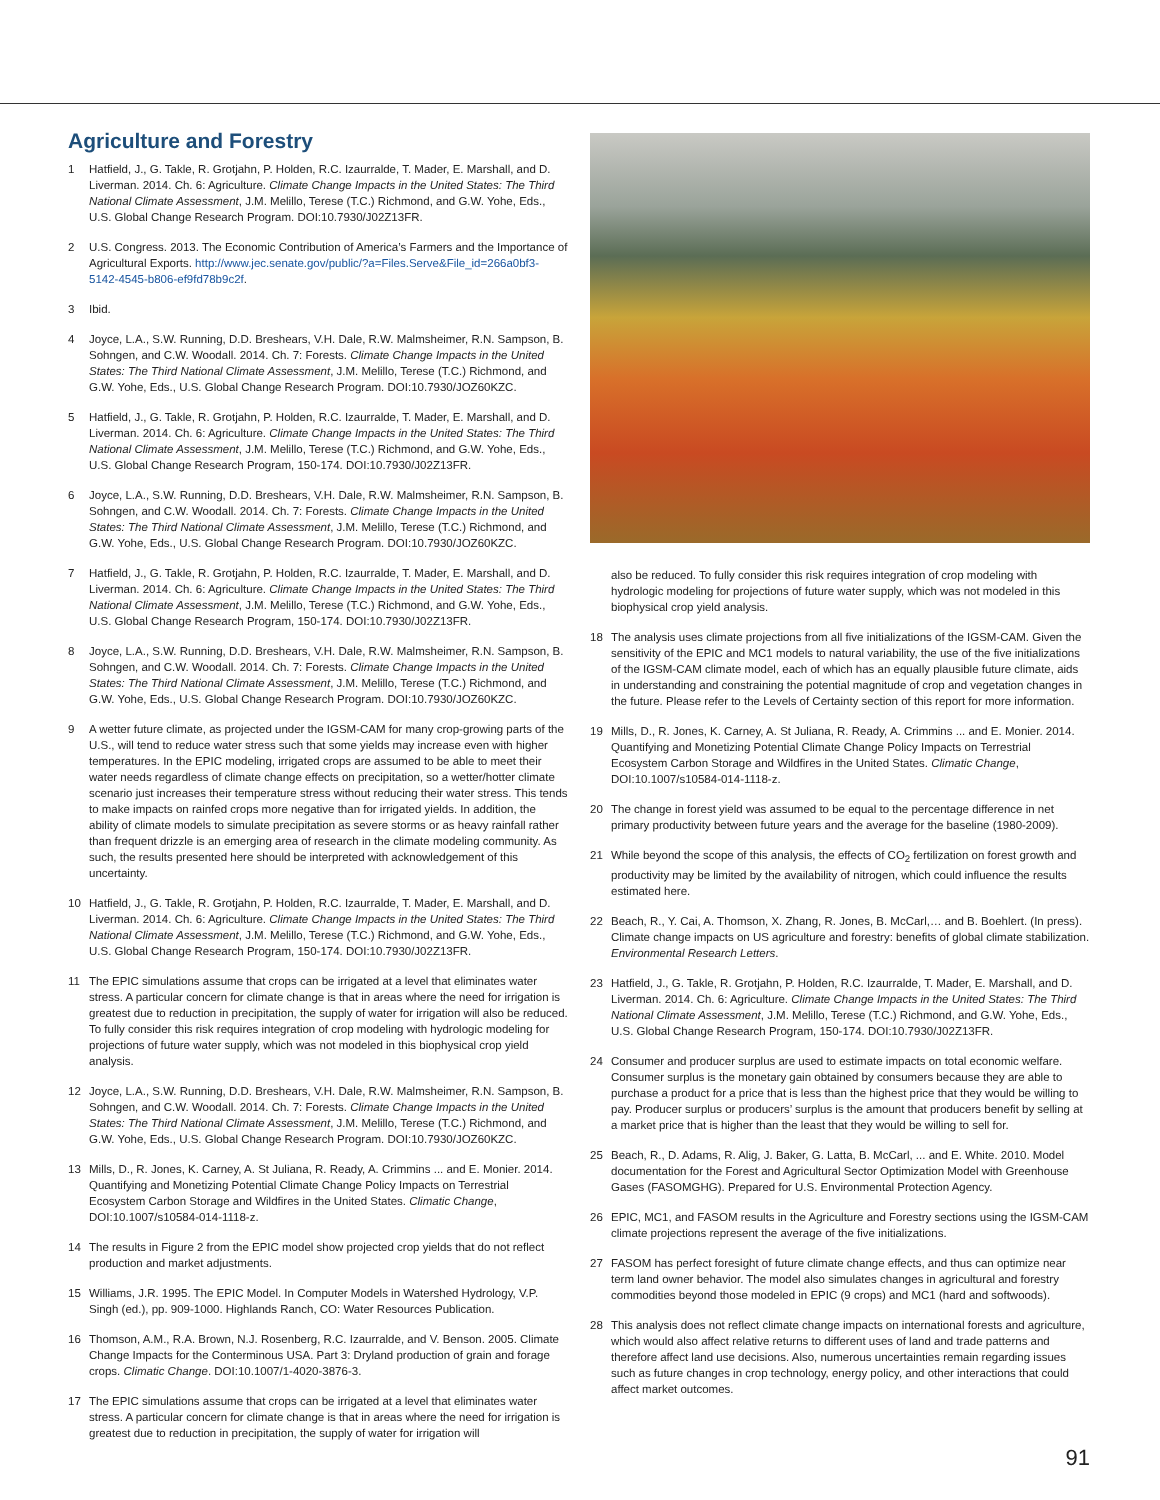Agriculture and Forestry
1 Hatfield, J., G. Takle, R. Grotjahn, P. Holden, R.C. Izaurralde, T. Mader, E. Marshall, and D. Liverman. 2014. Ch. 6: Agriculture. Climate Change Impacts in the United States: The Third National Climate Assessment, J.M. Melillo, Terese (T.C.) Richmond, and G.W. Yohe, Eds., U.S. Global Change Research Program. DOI:10.7930/J02Z13FR.
2 U.S. Congress. 2013. The Economic Contribution of America’s Farmers and the Importance of Agricultural Exports. http://www.jec.senate.gov/public/?a=Files.Serve&File_id=266a0bf3-5142-4545-b806-ef9fd78b9c2f.
3 Ibid.
4 Joyce, L.A., S.W. Running, D.D. Breshears, V.H. Dale, R.W. Malmsheimer, R.N. Sampson, B. Sohngen, and C.W. Woodall. 2014. Ch. 7: Forests. Climate Change Impacts in the United States: The Third National Climate Assessment, J.M. Melillo, Terese (T.C.) Richmond, and G.W. Yohe, Eds., U.S. Global Change Research Program. DOI:10.7930/JOZ60KZC.
5 Hatfield, J., G. Takle, R. Grotjahn, P. Holden, R.C. Izaurralde, T. Mader, E. Marshall, and D. Liverman. 2014. Ch. 6: Agriculture. Climate Change Impacts in the United States: The Third National Climate Assessment, J.M. Melillo, Terese (T.C.) Richmond, and G.W. Yohe, Eds., U.S. Global Change Research Program, 150-174. DOI:10.7930/J02Z13FR.
6 Joyce, L.A., S.W. Running, D.D. Breshears, V.H. Dale, R.W. Malmsheimer, R.N. Sampson, B. Sohngen, and C.W. Woodall. 2014. Ch. 7: Forests. Climate Change Impacts in the United States: The Third National Climate Assessment, J.M. Melillo, Terese (T.C.) Richmond, and G.W. Yohe, Eds., U.S. Global Change Research Program. DOI:10.7930/JOZ60KZC.
7 Hatfield, J., G. Takle, R. Grotjahn, P. Holden, R.C. Izaurralde, T. Mader, E. Marshall, and D. Liverman. 2014. Ch. 6: Agriculture. Climate Change Impacts in the United States: The Third National Climate Assessment, J.M. Melillo, Terese (T.C.) Richmond, and G.W. Yohe, Eds., U.S. Global Change Research Program, 150-174. DOI:10.7930/J02Z13FR.
8 Joyce, L.A., S.W. Running, D.D. Breshears, V.H. Dale, R.W. Malmsheimer, R.N. Sampson, B. Sohngen, and C.W. Woodall. 2014. Ch. 7: Forests. Climate Change Impacts in the United States: The Third National Climate Assessment, J.M. Melillo, Terese (T.C.) Richmond, and G.W. Yohe, Eds., U.S. Global Change Research Program. DOI:10.7930/JOZ60KZC.
9 A wetter future climate, as projected under the IGSM-CAM for many crop-growing parts of the U.S., will tend to reduce water stress such that some yields may increase even with higher temperatures. In the EPIC modeling, irrigated crops are assumed to be able to meet their water needs regardless of climate change effects on precipitation, so a wetter/hotter climate scenario just increases their temperature stress without reducing their water stress. This tends to make impacts on rainfed crops more negative than for irrigated yields. In addition, the ability of climate models to simulate precipitation as severe storms or as heavy rainfall rather than frequent drizzle is an emerging area of research in the climate modeling community. As such, the results presented here should be interpreted with acknowledgement of this uncertainty.
10 Hatfield, J., G. Takle, R. Grotjahn, P. Holden, R.C. Izaurralde, T. Mader, E. Marshall, and D. Liverman. 2014. Ch. 6: Agriculture. Climate Change Impacts in the United States: The Third National Climate Assessment, J.M. Melillo, Terese (T.C.) Richmond, and G.W. Yohe, Eds., U.S. Global Change Research Program, 150-174. DOI:10.7930/J02Z13FR.
11 The EPIC simulations assume that crops can be irrigated at a level that eliminates water stress. A particular concern for climate change is that in areas where the need for irrigation is greatest due to reduction in precipitation, the supply of water for irrigation will also be reduced. To fully consider this risk requires integration of crop modeling with hydrologic modeling for projections of future water supply, which was not modeled in this biophysical crop yield analysis.
12 Joyce, L.A., S.W. Running, D.D. Breshears, V.H. Dale, R.W. Malmsheimer, R.N. Sampson, B. Sohngen, and C.W. Woodall. 2014. Ch. 7: Forests. Climate Change Impacts in the United States: The Third National Climate Assessment, J.M. Melillo, Terese (T.C.) Richmond, and G.W. Yohe, Eds., U.S. Global Change Research Program. DOI:10.7930/JOZ60KZC.
13 Mills, D., R. Jones, K. Carney, A. St Juliana, R. Ready, A. Crimmins ... and E. Monier. 2014. Quantifying and Monetizing Potential Climate Change Policy Impacts on Terrestrial Ecosystem Carbon Storage and Wildfires in the United States. Climatic Change, DOI:10.1007/s10584-014-1118-z.
14 The results in Figure 2 from the EPIC model show projected crop yields that do not reflect production and market adjustments.
15 Williams, J.R. 1995. The EPIC Model. In Computer Models in Watershed Hydrology, V.P. Singh (ed.), pp. 909-1000. Highlands Ranch, CO: Water Resources Publication.
16 Thomson, A.M., R.A. Brown, N.J. Rosenberg, R.C. Izaurralde, and V. Benson. 2005. Climate Change Impacts for the Conterminous USA. Part 3: Dryland production of grain and forage crops. Climatic Change. DOI:10.1007/1-4020-3876-3.
17 The EPIC simulations assume that crops can be irrigated at a level that eliminates water stress. A particular concern for climate change is that in areas where the need for irrigation is greatest due to reduction in precipitation, the supply of water for irrigation will
also be reduced. To fully consider this risk requires integration of crop modeling with hydrologic modeling for projections of future water supply, which was not modeled in this biophysical crop yield analysis.
18 The analysis uses climate projections from all five initializations of the IGSM-CAM. Given the sensitivity of the EPIC and MC1 models to natural variability, the use of the five initializations of the IGSM-CAM climate model, each of which has an equally plausible future climate, aids in understanding and constraining the potential magnitude of crop and vegetation changes in the future. Please refer to the Levels of Certainty section of this report for more information.
19 Mills, D., R. Jones, K. Carney, A. St Juliana, R. Ready, A. Crimmins ... and E. Monier. 2014. Quantifying and Monetizing Potential Climate Change Policy Impacts on Terrestrial Ecosystem Carbon Storage and Wildfires in the United States. Climatic Change, DOI:10.1007/s10584-014-1118-z.
20 The change in forest yield was assumed to be equal to the percentage difference in net primary productivity between future years and the average for the baseline (1980-2009).
21 While beyond the scope of this analysis, the effects of CO<sub>2</sub> fertilization on forest growth and productivity may be limited by the availability of nitrogen, which could influence the results estimated here.
22 Beach, R., Y. Cai, A. Thomson, X. Zhang, R. Jones, B. McCarl,… and B. Boehlert. (In press). Climate change impacts on US agriculture and forestry: benefits of global climate stabilization. Environmental Research Letters.
23 Hatfield, J., G. Takle, R. Grotjahn, P. Holden, R.C. Izaurralde, T. Mader, E. Marshall, and D. Liverman. 2014. Ch. 6: Agriculture. Climate Change Impacts in the United States: The Third National Climate Assessment, J.M. Melillo, Terese (T.C.) Richmond, and G.W. Yohe, Eds., U.S. Global Change Research Program, 150-174. DOI:10.7930/J02Z13FR.
24 Consumer and producer surplus are used to estimate impacts on total economic welfare. Consumer surplus is the monetary gain obtained by consumers because they are able to purchase a product for a price that is less than the highest price that they would be willing to pay. Producer surplus or producers’ surplus is the amount that producers benefit by selling at a market price that is higher than the least that they would be willing to sell for.
25 Beach, R., D. Adams, R. Alig, J. Baker, G. Latta, B. McCarl, ... and E. White. 2010. Model documentation for the Forest and Agricultural Sector Optimization Model with Greenhouse Gases (FASOMGHG). Prepared for U.S. Environmental Protection Agency.
26 EPIC, MC1, and FASOM results in the Agriculture and Forestry sections using the IGSM-CAM climate projections represent the average of the five initializations.
27 FASOM has perfect foresight of future climate change effects, and thus can optimize near term land owner behavior. The model also simulates changes in agricultural and forestry commodities beyond those modeled in EPIC (9 crops) and MC1 (hard and softwoods).
28 This analysis does not reflect climate change impacts on international forests and agriculture, which would also affect relative returns to different uses of land and trade patterns and therefore affect land use decisions. Also, numerous uncertainties remain regarding issues such as future changes in crop technology, energy policy, and other interactions that could affect market outcomes.
91